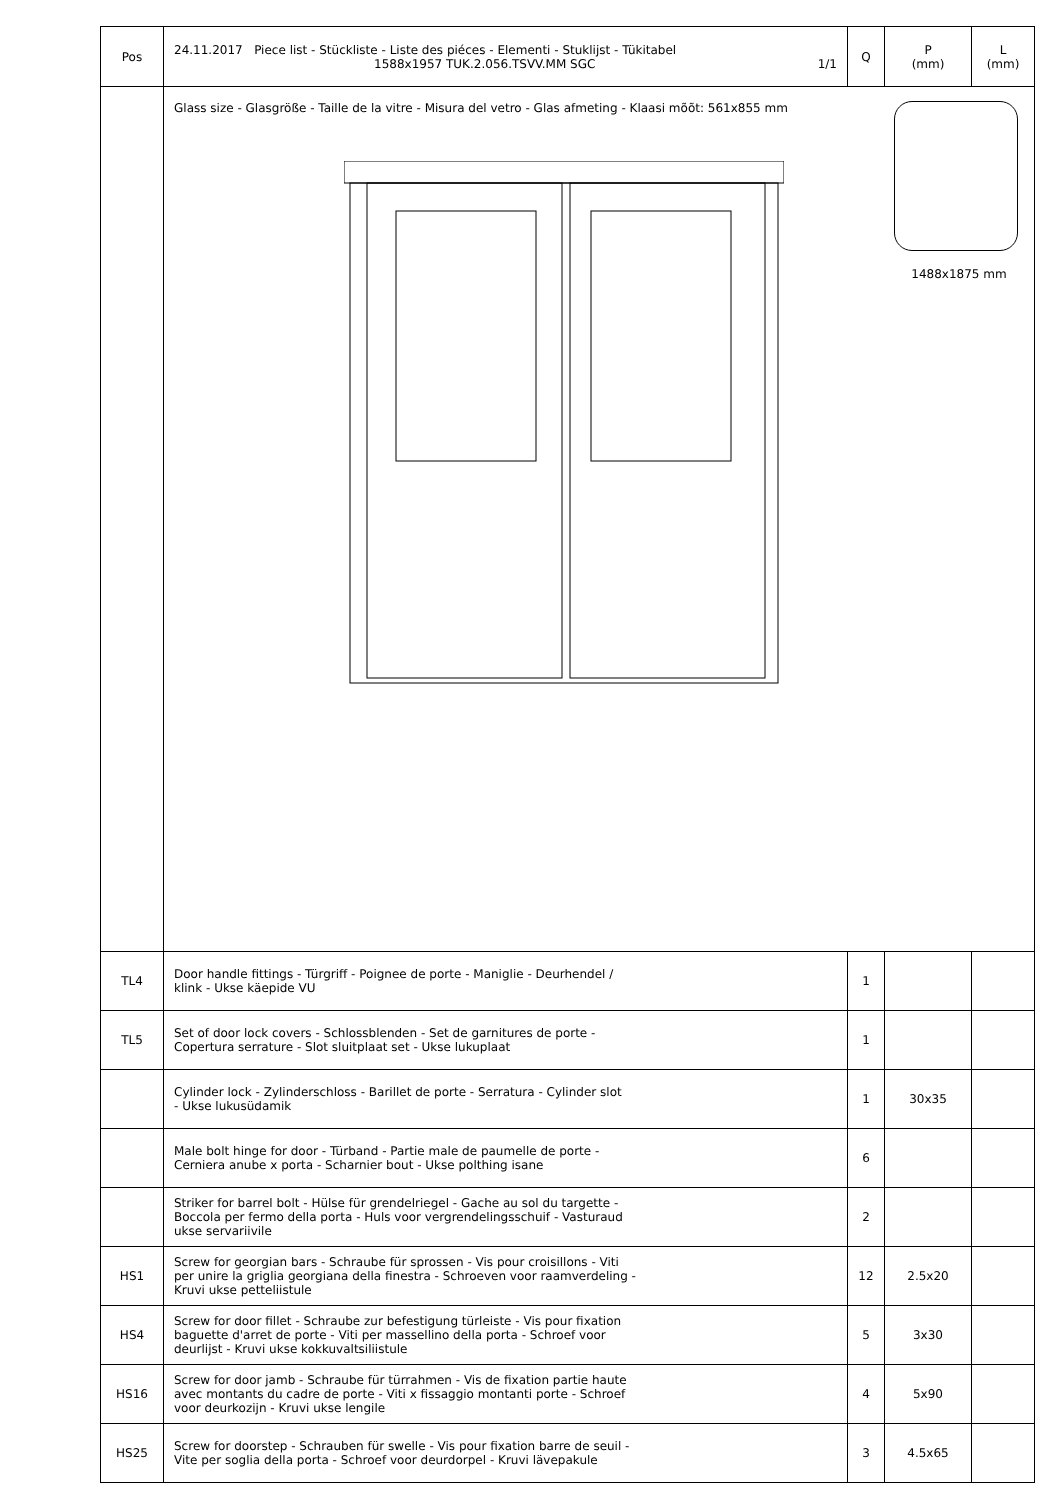| Pos | 24.11.2017 Piece list - Stückliste - Liste des piéces - Elementi - Stuklijst - Tükitabel 1588x1957 TUK.2.056.TSVV.MM SGC 1/1 | Q | P (mm) | L (mm) |
| --- | --- | --- | --- | --- |
| | Glass size - Glasgröße - Taille de la vitre - Misura del vetro - Glas afmeting - Klaasi mõõt: 561x855 mm 1488x1875 mm | | | |
| TL4 | Door handle fittings - Türgriff - Poignee de porte - Maniglie - Deurhendel / klink - Ukse käepide VU | 1 | | |
| TL5 | Set of door lock covers - Schlossblenden - Set de garnitures de porte - Copertura serrature - Slot sluitplaat set - Ukse lukuplaat | 1 | | |
| | Cylinder lock - Zylinderschloss - Barillet de porte - Serratura - Cylinder slot - Ukse lukusüdamik | 1 | 30x35 | |
| | Male bolt hinge for door - Türband - Partie male de paumelle de porte - Cerniera anube x porta - Scharnier bout - Ukse polthing isane | 6 | | |
| | Striker for barrel bolt - Hülse für grendelriegel - Gache au sol du targette - Boccola per fermo della porta - Huls voor vergrendelingsschuif - Vasturaud ukse servariivile | 2 | | |
| HS1 | Screw for georgian bars - Schraube für sprossen - Vis pour croisillons - Viti per unire la griglia georgiana della finestra - Schroeven voor raamverdeling - Kruvi ukse petteliistule | 12 | 2.5x20 | |
| HS4 | Screw for door fillet - Schraube zur befestigung türleiste - Vis pour fixation baguette d'arret de porte - Viti per massellino della porta - Schroef voor deurlijst - Kruvi ukse kokkuvaltsiliistule | 5 | 3x30 | |
| HS16 | Screw for door jamb - Schraube für türrahmen - Vis de fixation partie haute avec montants du cadre de porte - Viti x fissaggio montanti porte - Schroef voor deurkozijn - Kruvi ukse lengile | 4 | 5x90 | |
| HS25 | Screw for doorstep - Schrauben für swelle - Vis pour fixation barre de seuil - Vite per soglia della porta - Schroef voor deurdorpel - Kruvi lävepakule | 3 | 4.5x65 | |